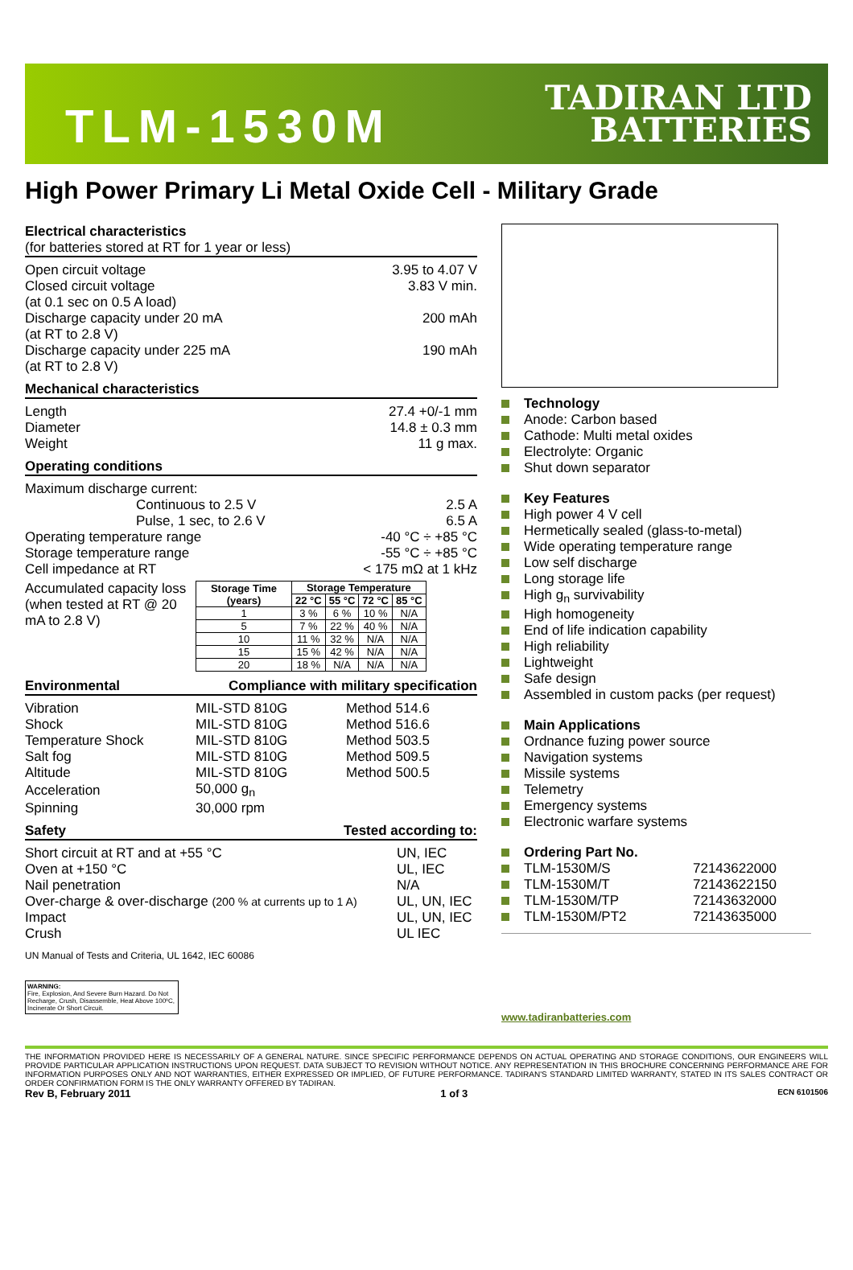TLM-1530M
TADIRAN LTD
BATTERIES
High Power Primary Li Metal Oxide Cell - Military Grade
Electrical characteristics
(for batteries stored at RT for 1 year or less)
Open circuit voltage 3.95 to 4.07 V
Closed circuit voltage
(at 0.1 sec on 0.5 A load) 3.83 V min.
Discharge capacity under 20 mA
(at RT to 2.8 V) 200 mAh
Discharge capacity under 225 mA
(at RT to 2.8 V) 190 mAh
Mechanical characteristics
Length 27.4 +0/-1 mm
Diameter 14.8 ± 0.3 mm
Weight 11 g max.
Operating conditions
Maximum discharge current:
Continuous to 2.5 V 2.5 A
Pulse, 1 sec, to 2.6 V 6.5 A
Operating temperature range -40 °C ÷ +85 °C
Storage temperature range -55 °C ÷ +85 °C
Cell impedance at RT < 175 mΩ at 1 kHz
Accumulated capacity loss (when tested at RT @ 20 mA to 2.8 V)
| Storage Time (years) | Storage Temperature | | | |
| --- | --- | --- | --- | --- |
| | 22 °C | 55 °C | 72 °C | 85 °C |
| 1 | 3 % | 6 % | 10 % | N/A |
| 5 | 7 % | 22 % | 40 % | N/A |
| 10 | 11 % | 32 % | N/A | N/A |
| 15 | 15 % | 42 % | N/A | N/A |
| 20 | 18 % | N/A | N/A | N/A |
Environmental Compliance with military specification
| Vibration | MIL-STD 810G | Method 514.6 |
| Shock | MIL-STD 810G | Method 516.6 |
| Temperature Shock | MIL-STD 810G | Method 503.5 |
| Salt fog | MIL-STD 810G | Method 509.5 |
| Altitude | MIL-STD 810G | Method 500.5 |
| Acceleration | 50,000 g<sub>n</sub> | |
| Spinning | 30,000 rpm | |
Safety Tested according to:
| Short circuit at RT and at +55 °C | UN, IEC |
| Oven at +150 °C | UL, IEC |
| Nail penetration | N/A |
| Over-charge & over-discharge (200 % at currents up to 1 A) | UL, UN, IEC |
| Impact | UL, UN, IEC |
| Crush | UL IEC |
UN Manual of Tests and Criteria, UL 1642, IEC 60086
WARNING:
Fire, Explosion, And Severe Burn Hazard. Do Not Recharge, Crush, Disassemble, Heat Above 100ºC, Incinerate Or Short Circuit.
Technology
Anode: Carbon based
Cathode: Multi metal oxides
Electrolyte: Organic
Shut down separator
Key Features
High power 4 V cell
Hermetically sealed (glass-to-metal)
Wide operating temperature range
Low self discharge
Long storage life
High g<sub>n</sub> survivability
High homogeneity
End of life indication capability
High reliability
Lightweight
Safe design
Assembled in custom packs (per request)
Main Applications
Ordnance fuzing power source
Navigation systems
Missile systems
Telemetry
Emergency systems
Electronic warfare systems
Ordering Part No.
TLM-1530M/S 72143622000
TLM-1530M/T 72143622150
TLM-1530M/TP 72143632000
TLM-1530M/PT2 72143635000
www.tadiranbatteries.com
THE INFORMATION PROVIDED HERE IS NECESSARILY OF A GENERAL NATURE. SINCE SPECIFIC PERFORMANCE DEPENDS ON ACTUAL OPERATING AND STORAGE CONDITIONS, OUR ENGINEERS WILL PROVIDE PARTICULAR APPLICATION INSTRUCTIONS UPON REQUEST. DATA SUBJECT TO REVISION WITHOUT NOTICE. ANY REPRESENTATION IN THIS BROCHURE CONCERNING PERFORMANCE ARE FOR INFORMATION PURPOSES ONLY AND NOT WARRANTIES, EITHER EXPRESSED OR IMPLIED, OF FUTURE PERFORMANCE. TADIRAN'S STANDARD LIMITED WARRANTY, STATED IN ITS SALES CONTRACT OR ORDER CONFIRMATION FORM IS THE ONLY WARRANTY OFFERED BY TADIRAN.
Rev B, February 2011 1 of 3 ECN 6101506